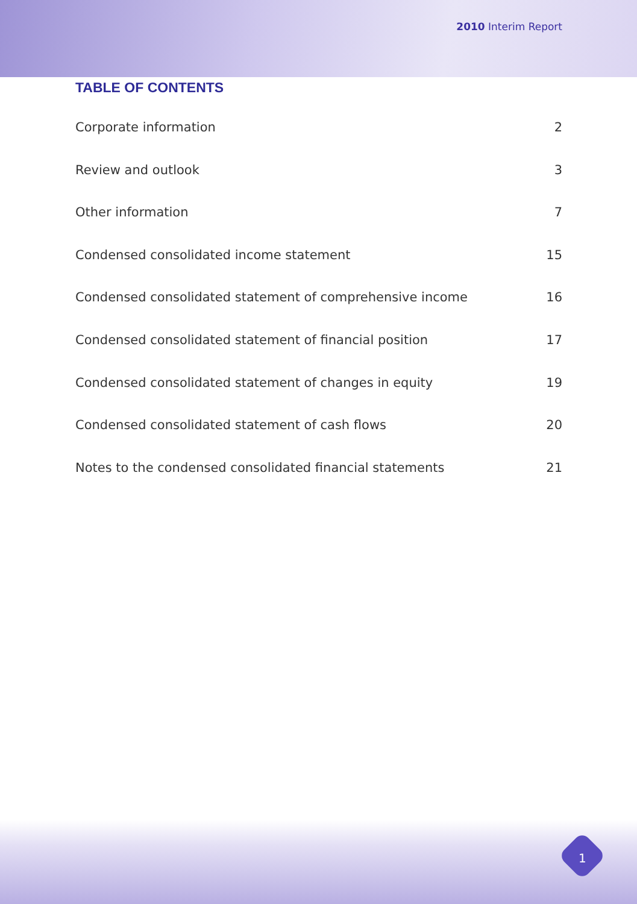2010 Interim Report
TABLE OF CONTENTS
Corporate information 2
Review and outlook 3
Other information 7
Condensed consolidated income statement 15
Condensed consolidated statement of comprehensive income 16
Condensed consolidated statement of financial position 17
Condensed consolidated statement of changes in equity 19
Condensed consolidated statement of cash flows 20
Notes to the condensed consolidated financial statements 21
1